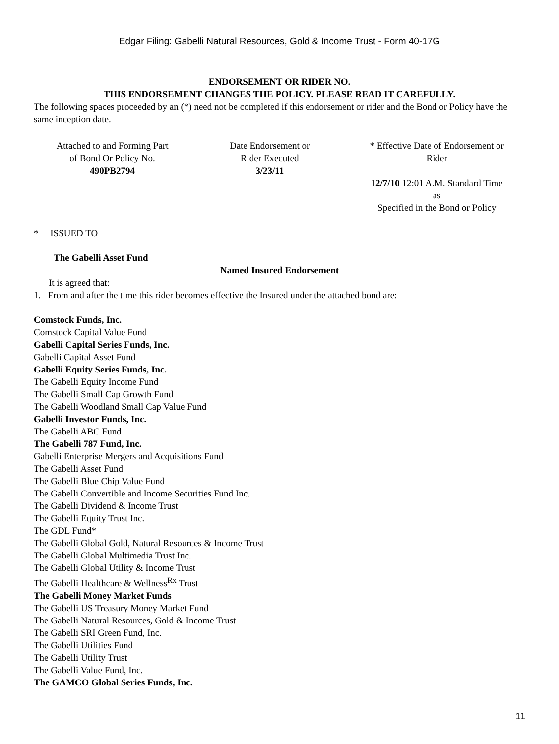Edgar Filing: Gabelli Natural Resources, Gold & Income Trust - Form 40-17G
ENDORSEMENT OR RIDER NO.
THIS ENDORSEMENT CHANGES THE POLICY. PLEASE READ IT CAREFULLY.
The following spaces proceeded by an (*) need not be completed if this endorsement or rider and the Bond or Policy have the same inception date.
| Attached to and Forming Part of Bond Or Policy No. 490PB2794 | Date Endorsement or Rider Executed 3/23/11 | * Effective Date of Endorsement or Rider 12/7/10 12:01 A.M. Standard Time as Specified in the Bond or Policy |
* ISSUED TO
The Gabelli Asset Fund
Named Insured Endorsement
It is agreed that:
1. From and after the time this rider becomes effective the Insured under the attached bond are:
Comstock Funds, Inc.
Comstock Capital Value Fund
Gabelli Capital Series Funds, Inc.
Gabelli Capital Asset Fund
Gabelli Equity Series Funds, Inc.
The Gabelli Equity Income Fund
The Gabelli Small Cap Growth Fund
The Gabelli Woodland Small Cap Value Fund
Gabelli Investor Funds, Inc.
The Gabelli ABC Fund
The Gabelli 787 Fund, Inc.
Gabelli Enterprise Mergers and Acquisitions Fund
The Gabelli Asset Fund
The Gabelli Blue Chip Value Fund
The Gabelli Convertible and Income Securities Fund Inc.
The Gabelli Dividend & Income Trust
The Gabelli Equity Trust Inc.
The GDL Fund*
The Gabelli Global Gold, Natural Resources & Income Trust
The Gabelli Global Multimedia Trust Inc.
The Gabelli Global Utility & Income Trust
The Gabelli Healthcare & Wellness<sup>Rx</sup> Trust
The Gabelli Money Market Funds
The Gabelli US Treasury Money Market Fund
The Gabelli Natural Resources, Gold & Income Trust
The Gabelli SRI Green Fund, Inc.
The Gabelli Utilities Fund
The Gabelli Utility Trust
The Gabelli Value Fund, Inc.
The GAMCO Global Series Funds, Inc.
11